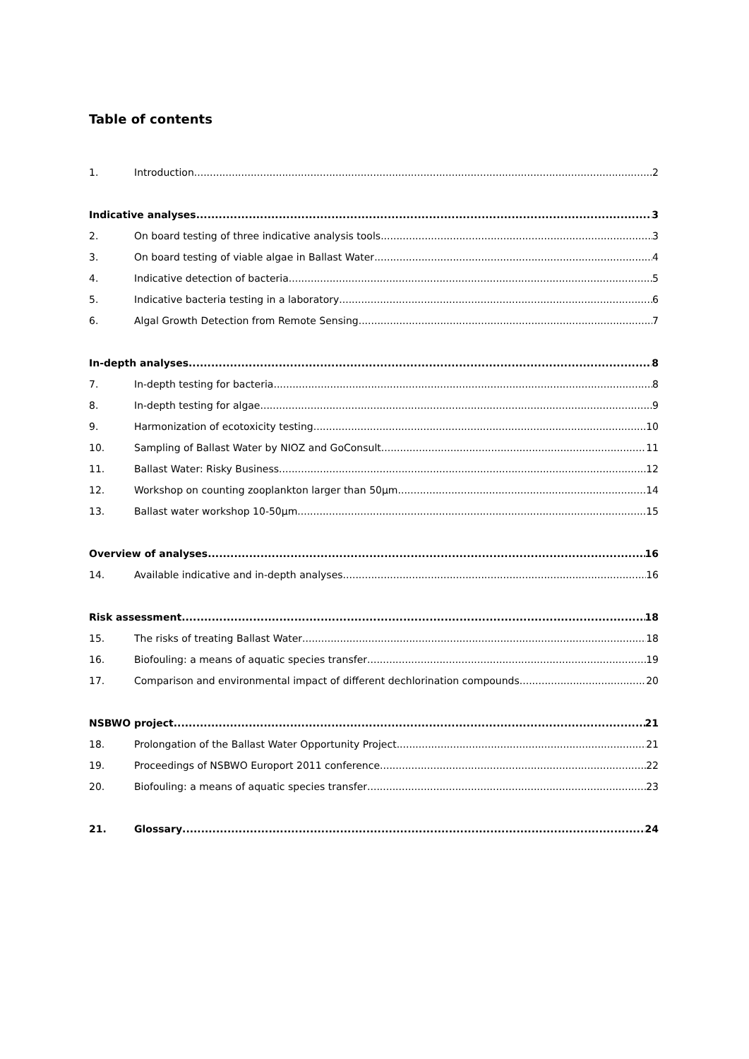Table of contents
1. Introduction 2
Indicative analyses 3
2. On board testing of three indicative analysis tools 3
3. On board testing of viable algae in Ballast Water 4
4. Indicative detection of bacteria 5
5. Indicative bacteria testing in a laboratory 6
6. Algal Growth Detection from Remote Sensing. 7
In-depth analyses 8
7. In-depth testing for bacteria 8
8. In-depth testing for algae 9
9. Harmonization of ecotoxicity testing 10
10. Sampling of Ballast Water by NIOZ and GoConsult 11
11. Ballast Water: Risky Business 12
12. Workshop on counting zooplankton larger than 50µm 14
13. Ballast water workshop 10-50µm 15
Overview of analyses 16
14. Available indicative and in-depth analyses 16
Risk assessment 18
15. The risks of treating Ballast Water 18
16. Biofouling: a means of aquatic species transfer 19
17. Comparison and environmental impact of different dechlorination compounds 20
NSBWO project 21
18. Prolongation of the Ballast Water Opportunity Project 21
19. Proceedings of NSBWO Europort 2011 conference 22
20. Biofouling: a means of aquatic species transfer 23
21. Glossary 24